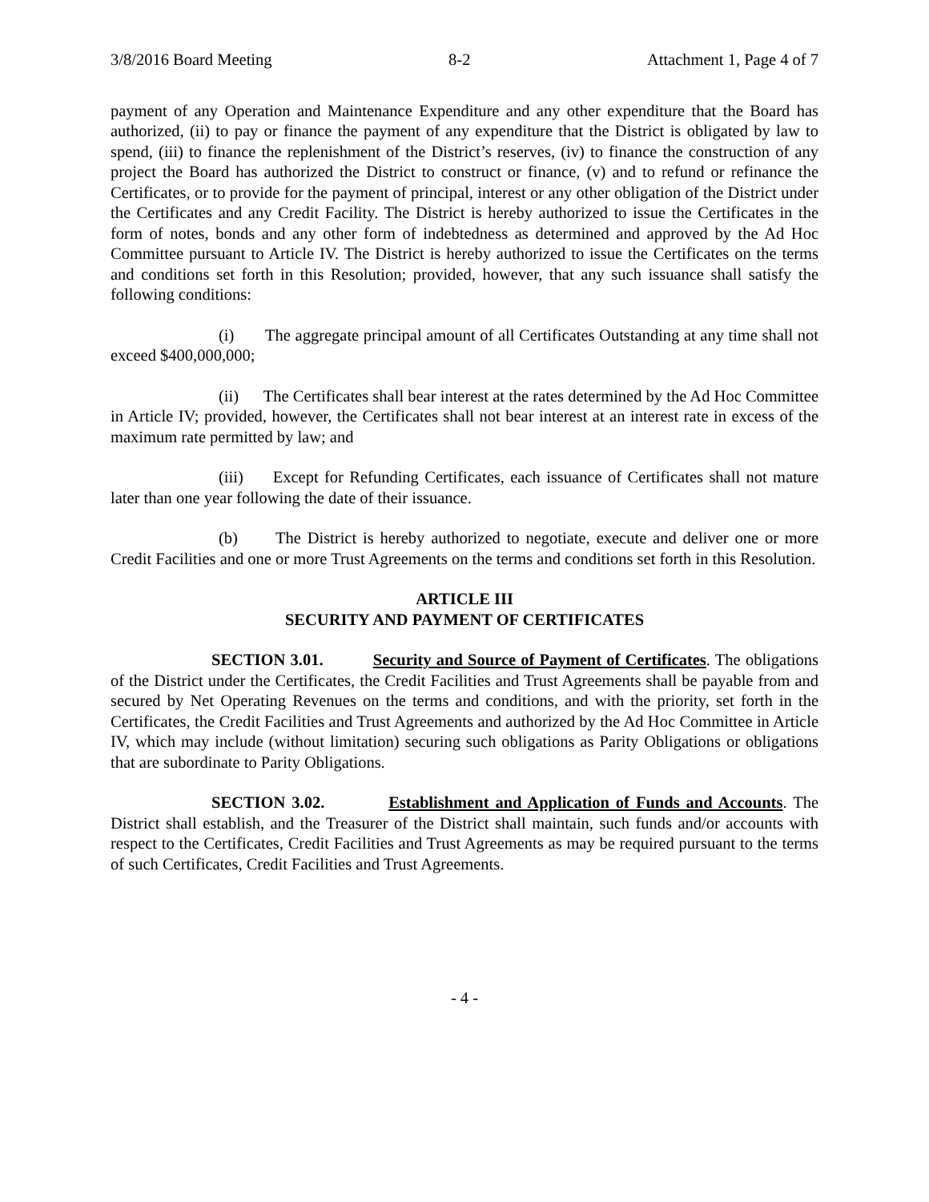3/8/2016 Board Meeting 8-2 Attachment 1, Page 4 of 7
payment of any Operation and Maintenance Expenditure and any other expenditure that the Board has authorized, (ii) to pay or finance the payment of any expenditure that the District is obligated by law to spend, (iii) to finance the replenishment of the District’s reserves, (iv) to finance the construction of any project the Board has authorized the District to construct or finance, (v) and to refund or refinance the Certificates, or to provide for the payment of principal, interest or any other obligation of the District under the Certificates and any Credit Facility. The District is hereby authorized to issue the Certificates in the form of notes, bonds and any other form of indebtedness as determined and approved by the Ad Hoc Committee pursuant to Article IV. The District is hereby authorized to issue the Certificates on the terms and conditions set forth in this Resolution; provided, however, that any such issuance shall satisfy the following conditions:
(i) The aggregate principal amount of all Certificates Outstanding at any time shall not exceed $400,000,000;
(ii) The Certificates shall bear interest at the rates determined by the Ad Hoc Committee in Article IV; provided, however, the Certificates shall not bear interest at an interest rate in excess of the maximum rate permitted by law; and
(iii) Except for Refunding Certificates, each issuance of Certificates shall not mature later than one year following the date of their issuance.
(b) The District is hereby authorized to negotiate, execute and deliver one or more Credit Facilities and one or more Trust Agreements on the terms and conditions set forth in this Resolution.
ARTICLE III
SECURITY AND PAYMENT OF CERTIFICATES
SECTION 3.01. Security and Source of Payment of Certificates. The obligations of the District under the Certificates, the Credit Facilities and Trust Agreements shall be payable from and secured by Net Operating Revenues on the terms and conditions, and with the priority, set forth in the Certificates, the Credit Facilities and Trust Agreements and authorized by the Ad Hoc Committee in Article IV, which may include (without limitation) securing such obligations as Parity Obligations or obligations that are subordinate to Parity Obligations.
SECTION 3.02. Establishment and Application of Funds and Accounts. The District shall establish, and the Treasurer of the District shall maintain, such funds and/or accounts with respect to the Certificates, Credit Facilities and Trust Agreements as may be required pursuant to the terms of such Certificates, Credit Facilities and Trust Agreements.
- 4 -